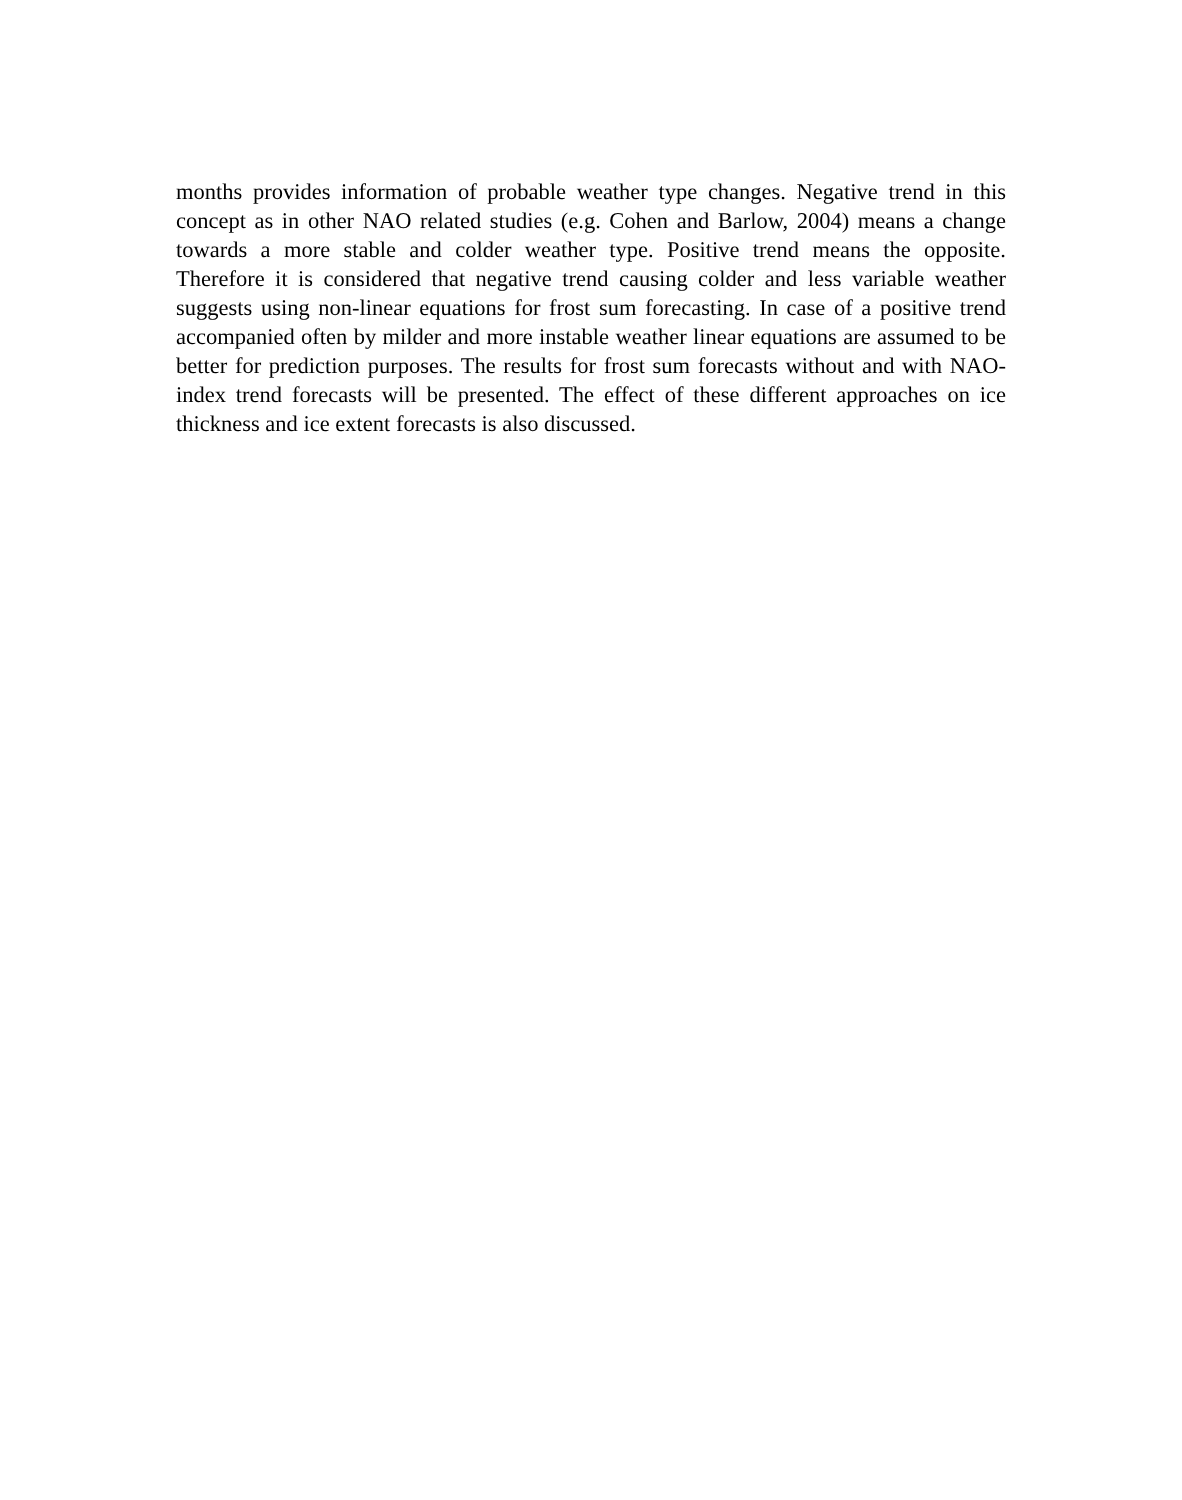months provides information of probable weather type changes. Negative trend in this concept as in other NAO related studies (e.g. Cohen and Barlow, 2004) means a change towards a more stable and colder weather type. Positive trend means the opposite. Therefore it is considered that negative trend causing colder and less variable weather suggests using non-linear equations for frost sum forecasting. In case of a positive trend accompanied often by milder and more instable weather linear equations are assumed to be better for prediction purposes. The results for frost sum forecasts without and with NAO-index trend forecasts will be presented. The effect of these different approaches on ice thickness and ice extent forecasts is also discussed.